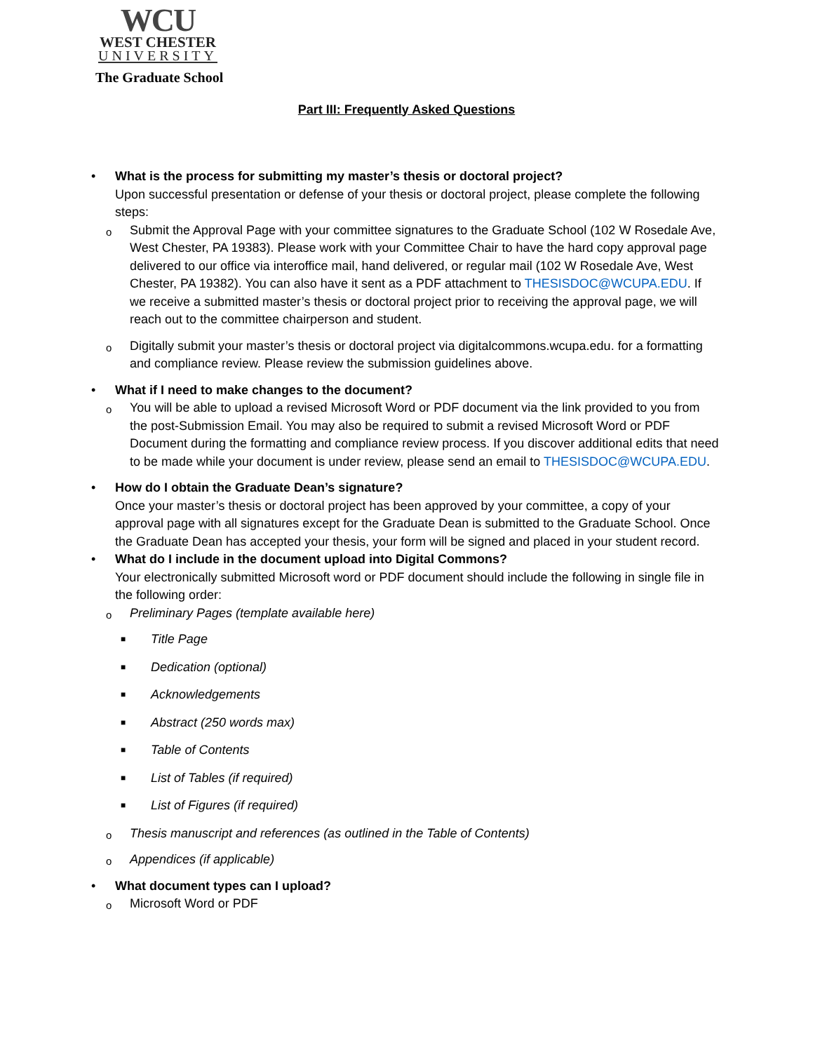WCU
WEST CHESTER
UNIVERSITY
The Graduate School
Part III: Frequently Asked Questions
• What is the process for submitting my master’s thesis or doctoral project?
Upon successful presentation or defense of your thesis or doctoral project, please complete the following steps:
o Submit the Approval Page with your committee signatures to the Graduate School (102 W Rosedale Ave, West Chester, PA 19383). Please work with your Committee Chair to have the hard copy approval page delivered to our office via interoffice mail, hand delivered, or regular mail (102 W Rosedale Ave, West Chester, PA 19382). You can also have it sent as a PDF attachment to THESISDOC@WCUPA.EDU. If we receive a submitted master’s thesis or doctoral project prior to receiving the approval page, we will reach out to the committee chairperson and student.
o Digitally submit your master’s thesis or doctoral project via digitalcommons.wcupa.edu. for a formatting and compliance review. Please review the submission guidelines above.
• What if I need to make changes to the document?
o You will be able to upload a revised Microsoft Word or PDF document via the link provided to you from the post-Submission Email. You may also be required to submit a revised Microsoft Word or PDF Document during the formatting and compliance review process. If you discover additional edits that need to be made while your document is under review, please send an email to THESISDOC@WCUPA.EDU.
• How do I obtain the Graduate Dean’s signature?
Once your master’s thesis or doctoral project has been approved by your committee, a copy of your approval page with all signatures except for the Graduate Dean is submitted to the Graduate School. Once the Graduate Dean has accepted your thesis, your form will be signed and placed in your student record.
• What do I include in the document upload into Digital Commons?
Your electronically submitted Microsoft word or PDF document should include the following in single file in the following order:
o Preliminary Pages (template available here)
■ Title Page
■ Dedication (optional)
■ Acknowledgements
■ Abstract (250 words max)
■ Table of Contents
■ List of Tables (if required)
■ List of Figures (if required)
o Thesis manuscript and references (as outlined in the Table of Contents)
o Appendices (if applicable)
• What document types can I upload?
o Microsoft Word or PDF